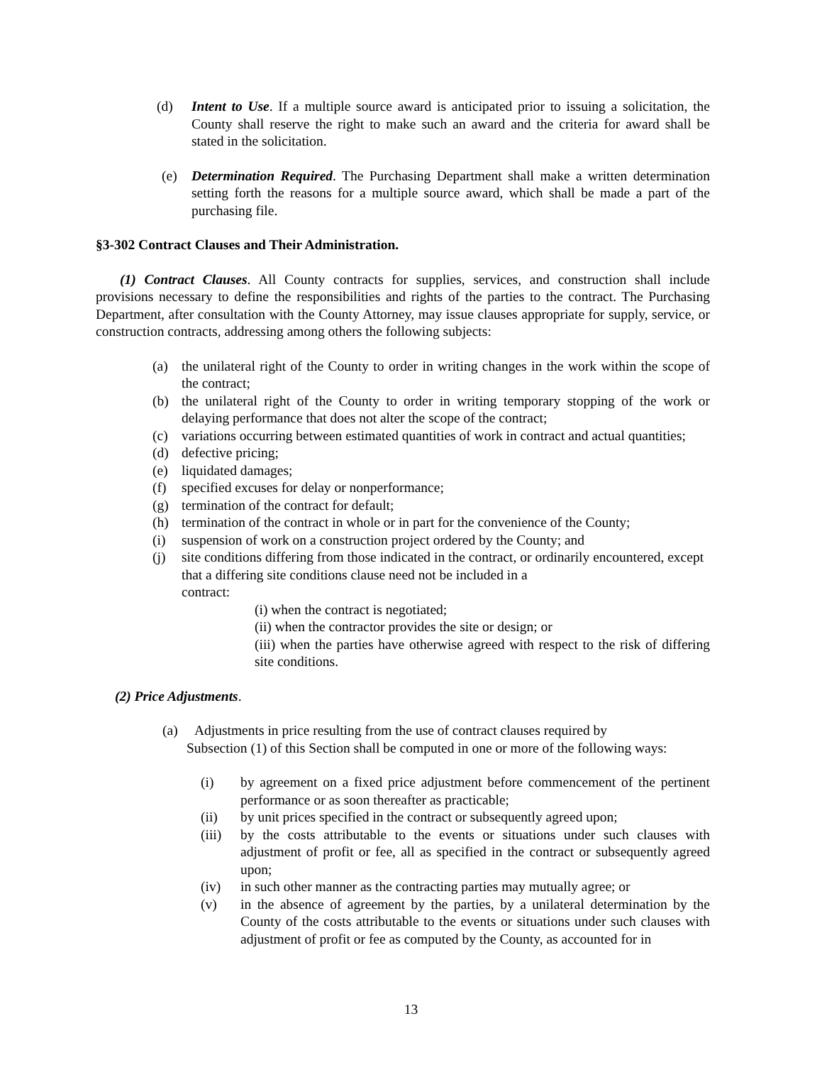(d) Intent to Use. If a multiple source award is anticipated prior to issuing a solicitation, the County shall reserve the right to make such an award and the criteria for award shall be stated in the solicitation.
(e) Determination Required. The Purchasing Department shall make a written determination setting forth the reasons for a multiple source award, which shall be made a part of the purchasing file.
§3-302 Contract Clauses and Their Administration.
(1) Contract Clauses. All County contracts for supplies, services, and construction shall include provisions necessary to define the responsibilities and rights of the parties to the contract. The Purchasing Department, after consultation with the County Attorney, may issue clauses appropriate for supply, service, or construction contracts, addressing among others the following subjects:
(a) the unilateral right of the County to order in writing changes in the work within the scope of the contract;
(b) the unilateral right of the County to order in writing temporary stopping of the work or delaying performance that does not alter the scope of the contract;
(c) variations occurring between estimated quantities of work in contract and actual quantities;
(d) defective pricing;
(e) liquidated damages;
(f) specified excuses for delay or nonperformance;
(g) termination of the contract for default;
(h) termination of the contract in whole or in part for the convenience of the County;
(i) suspension of work on a construction project ordered by the County; and
(j) site conditions differing from those indicated in the contract, or ordinarily encountered, except that a differing site conditions clause need not be included in a
contract:
(i) when the contract is negotiated;
(ii) when the contractor provides the site or design; or
(iii) when the parties have otherwise agreed with respect to the risk of differing site conditions.
(2) Price Adjustments.
(a) Adjustments in price resulting from the use of contract clauses required by
Subsection (1) of this Section shall be computed in one or more of the following ways:
(i) by agreement on a fixed price adjustment before commencement of the pertinent performance or as soon thereafter as practicable;
(ii) by unit prices specified in the contract or subsequently agreed upon;
(iii) by the costs attributable to the events or situations under such clauses with adjustment of profit or fee, all as specified in the contract or subsequently agreed upon;
(iv) in such other manner as the contracting parties may mutually agree; or
(v) in the absence of agreement by the parties, by a unilateral determination by the County of the costs attributable to the events or situations under such clauses with adjustment of profit or fee as computed by the County, as accounted for in
13